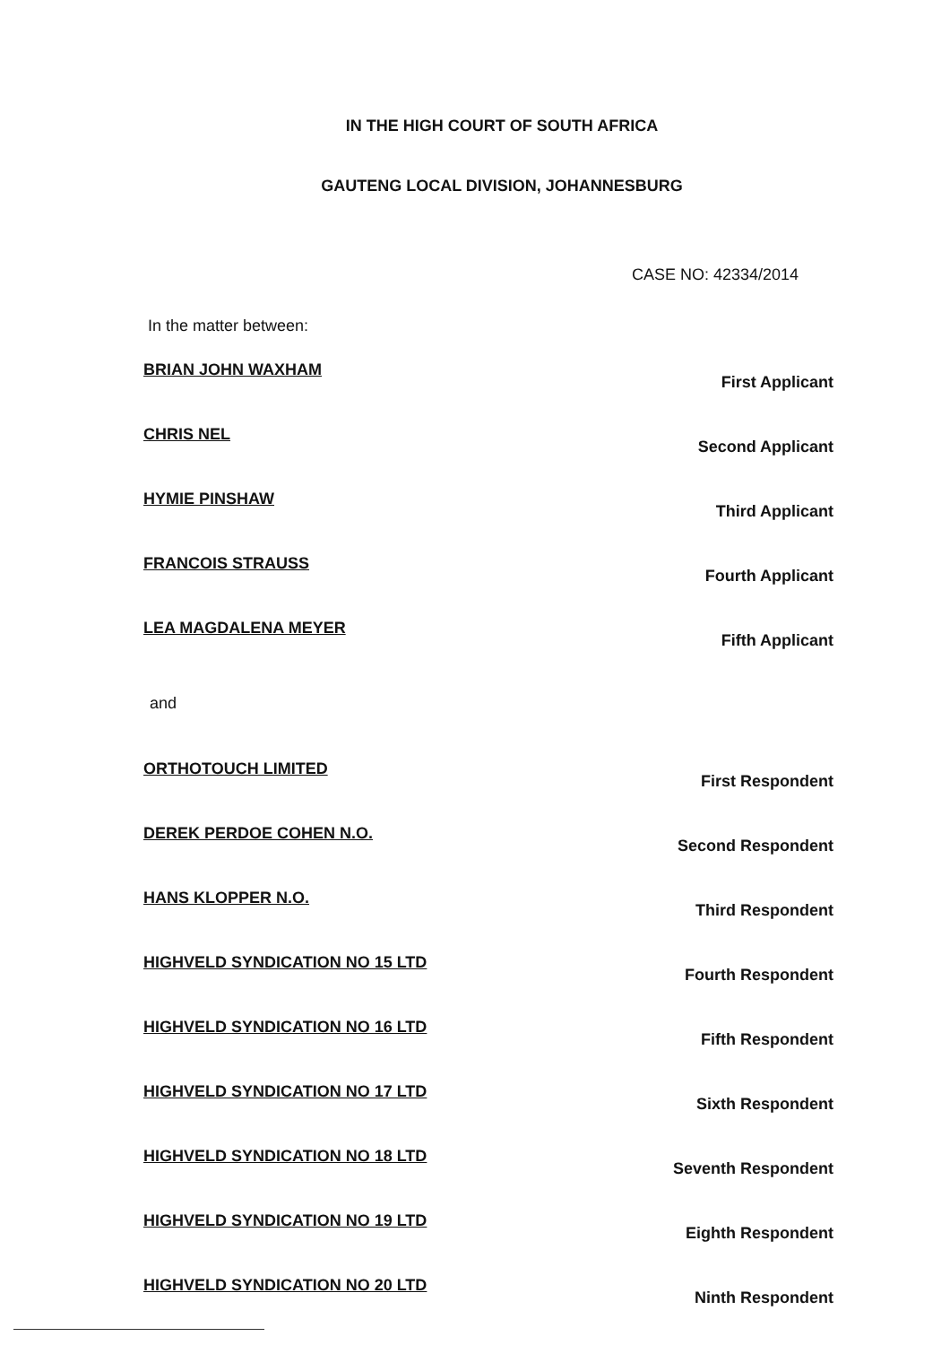IN THE HIGH COURT OF SOUTH AFRICA
GAUTENG LOCAL DIVISION, JOHANNESBURG
CASE NO: 42334/2014
In the matter between:
| BRIAN JOHN WAXHAM | First Applicant |
| CHRIS NEL | Second Applicant |
| HYMIE PINSHAW | Third Applicant |
| FRANCOIS STRAUSS | Fourth Applicant |
| LEA MAGDALENA MEYER | Fifth Applicant |
and
| ORTHOTOUCH LIMITED | First Respondent |
| DEREK PERDOE COHEN N.O. | Second Respondent |
| HANS KLOPPER N.O. | Third Respondent |
| HIGHVELD SYNDICATION NO 15 LTD | Fourth Respondent |
| HIGHVELD SYNDICATION NO 16 LTD | Fifth Respondent |
| HIGHVELD SYNDICATION NO 17 LTD | Sixth Respondent |
| HIGHVELD SYNDICATION NO 18 LTD | Seventh Respondent |
| HIGHVELD SYNDICATION NO 19 LTD | Eighth Respondent |
| HIGHVELD SYNDICATION NO 20 LTD | Ninth Respondent |